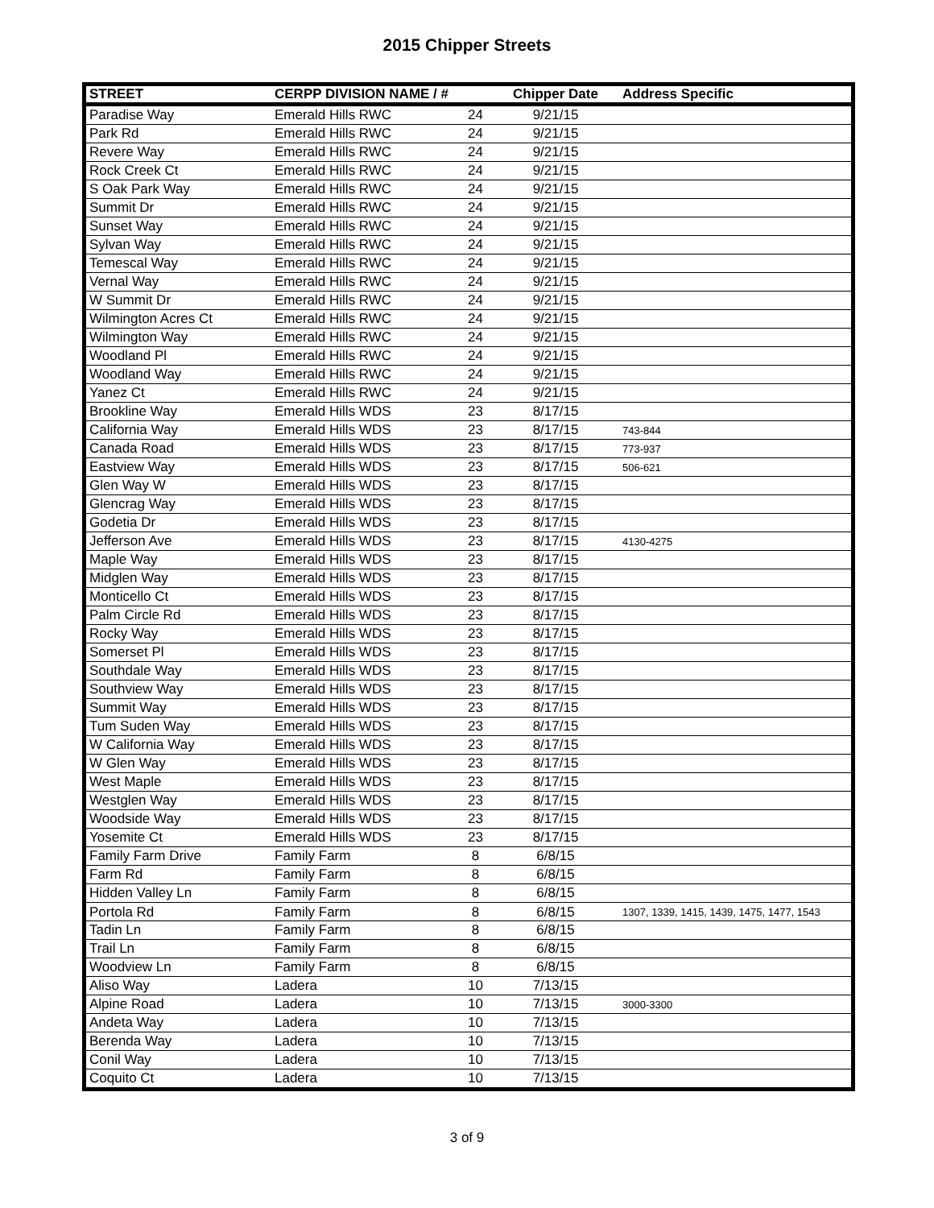2015 Chipper Streets
| STREET | CERPP DIVISION NAME / # | | Chipper Date | Address Specific |
| --- | --- | --- | --- | --- |
| Paradise Way | Emerald Hills RWC | 24 | 9/21/15 | |
| Park Rd | Emerald Hills RWC | 24 | 9/21/15 | |
| Revere Way | Emerald Hills RWC | 24 | 9/21/15 | |
| Rock Creek Ct | Emerald Hills RWC | 24 | 9/21/15 | |
| S Oak Park Way | Emerald Hills RWC | 24 | 9/21/15 | |
| Summit Dr | Emerald Hills RWC | 24 | 9/21/15 | |
| Sunset Way | Emerald Hills RWC | 24 | 9/21/15 | |
| Sylvan Way | Emerald Hills RWC | 24 | 9/21/15 | |
| Temescal Way | Emerald Hills RWC | 24 | 9/21/15 | |
| Vernal Way | Emerald Hills RWC | 24 | 9/21/15 | |
| W Summit Dr | Emerald Hills RWC | 24 | 9/21/15 | |
| Wilmington Acres Ct | Emerald Hills RWC | 24 | 9/21/15 | |
| Wilmington Way | Emerald Hills RWC | 24 | 9/21/15 | |
| Woodland Pl | Emerald Hills RWC | 24 | 9/21/15 | |
| Woodland Way | Emerald Hills RWC | 24 | 9/21/15 | |
| Yanez Ct | Emerald Hills RWC | 24 | 9/21/15 | |
| Brookline Way | Emerald Hills WDS | 23 | 8/17/15 | |
| California Way | Emerald Hills WDS | 23 | 8/17/15 | 743-844 |
| Canada Road | Emerald Hills WDS | 23 | 8/17/15 | 773-937 |
| Eastview Way | Emerald Hills WDS | 23 | 8/17/15 | 506-621 |
| Glen Way W | Emerald Hills WDS | 23 | 8/17/15 | |
| Glencrag Way | Emerald Hills WDS | 23 | 8/17/15 | |
| Godetia Dr | Emerald Hills WDS | 23 | 8/17/15 | |
| Jefferson Ave | Emerald Hills WDS | 23 | 8/17/15 | 4130-4275 |
| Maple Way | Emerald Hills WDS | 23 | 8/17/15 | |
| Midglen Way | Emerald Hills WDS | 23 | 8/17/15 | |
| Monticello Ct | Emerald Hills WDS | 23 | 8/17/15 | |
| Palm Circle Rd | Emerald Hills WDS | 23 | 8/17/15 | |
| Rocky Way | Emerald Hills WDS | 23 | 8/17/15 | |
| Somerset Pl | Emerald Hills WDS | 23 | 8/17/15 | |
| Southdale Way | Emerald Hills WDS | 23 | 8/17/15 | |
| Southview Way | Emerald Hills WDS | 23 | 8/17/15 | |
| Summit Way | Emerald Hills WDS | 23 | 8/17/15 | |
| Tum Suden Way | Emerald Hills WDS | 23 | 8/17/15 | |
| W California Way | Emerald Hills WDS | 23 | 8/17/15 | |
| W Glen Way | Emerald Hills WDS | 23 | 8/17/15 | |
| West Maple | Emerald Hills WDS | 23 | 8/17/15 | |
| Westglen Way | Emerald Hills WDS | 23 | 8/17/15 | |
| Woodside Way | Emerald Hills WDS | 23 | 8/17/15 | |
| Yosemite Ct | Emerald Hills WDS | 23 | 8/17/15 | |
| Family Farm Drive | Family Farm | 8 | 6/8/15 | |
| Farm Rd | Family Farm | 8 | 6/8/15 | |
| Hidden Valley Ln | Family Farm | 8 | 6/8/15 | |
| Portola Rd | Family Farm | 8 | 6/8/15 | 1307, 1339, 1415, 1439, 1475, 1477, 1543 |
| Tadin Ln | Family Farm | 8 | 6/8/15 | |
| Trail Ln | Family Farm | 8 | 6/8/15 | |
| Woodview Ln | Family Farm | 8 | 6/8/15 | |
| Aliso Way | Ladera | 10 | 7/13/15 | |
| Alpine Road | Ladera | 10 | 7/13/15 | 3000-3300 |
| Andeta Way | Ladera | 10 | 7/13/15 | |
| Berenda Way | Ladera | 10 | 7/13/15 | |
| Conil Way | Ladera | 10 | 7/13/15 | |
| Coquito Ct | Ladera | 10 | 7/13/15 | |
3 of 9